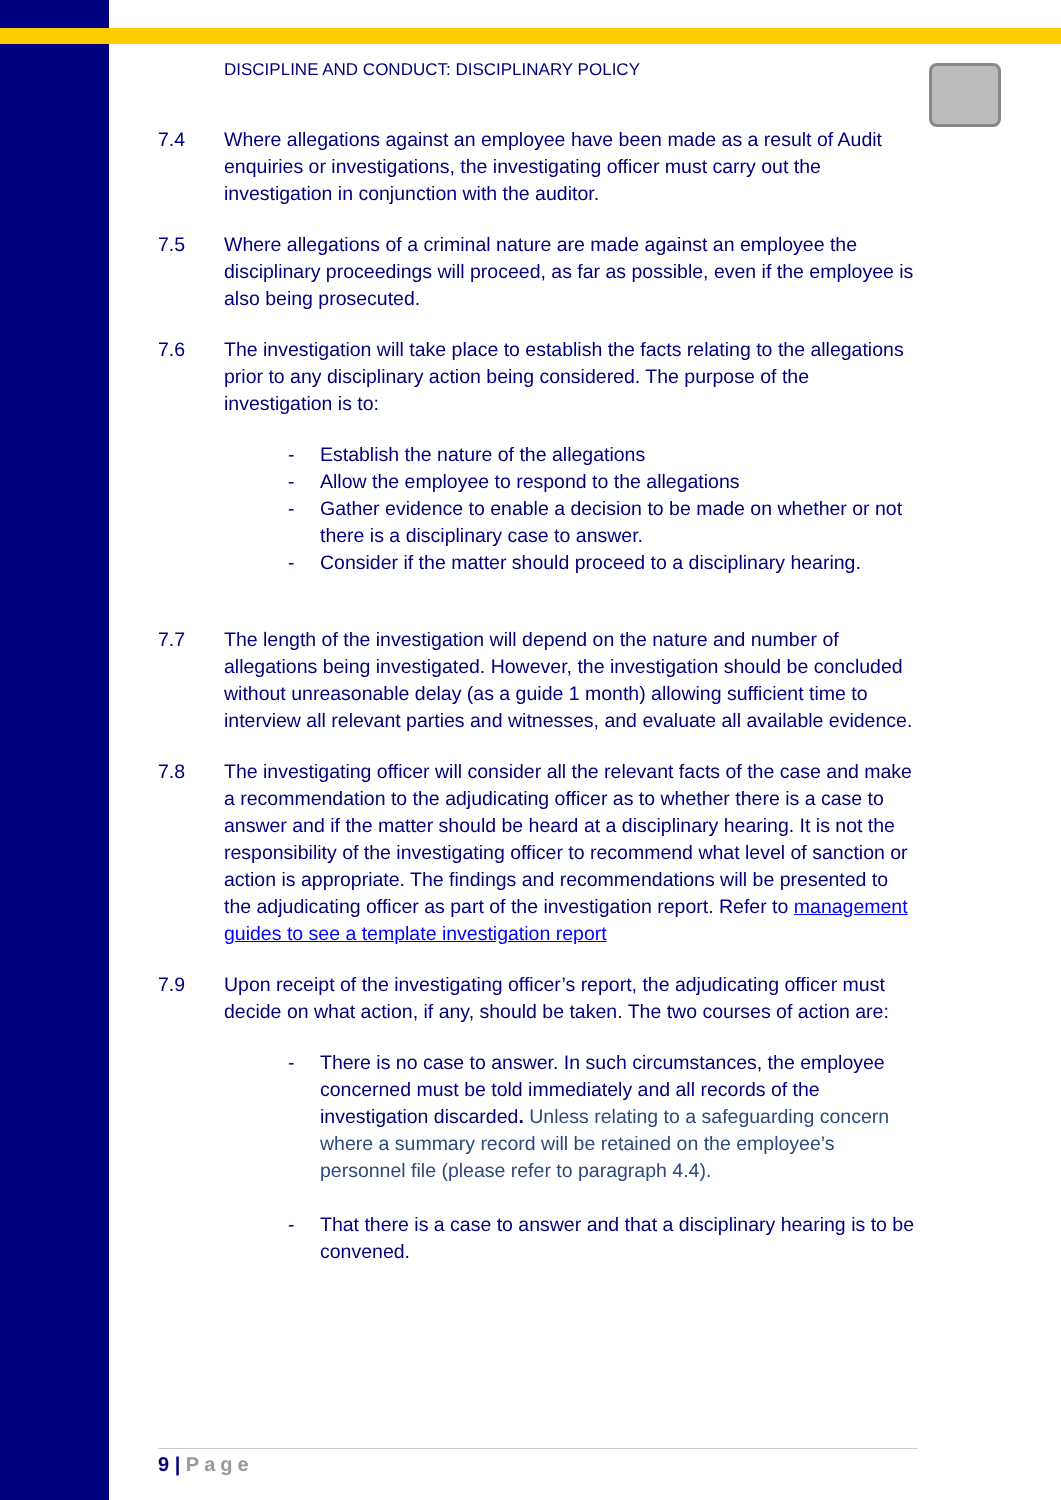DISCIPLINE AND CONDUCT: DISCIPLINARY POLICY
7.4 Where allegations against an employee have been made as a result of Audit enquiries or investigations, the investigating officer must carry out the investigation in conjunction with the auditor.
7.5 Where allegations of a criminal nature are made against an employee the disciplinary proceedings will proceed, as far as possible, even if the employee is also being prosecuted.
7.6 The investigation will take place to establish the facts relating to the allegations prior to any disciplinary action being considered. The purpose of the investigation is to:
- Establish the nature of the allegations
- Allow the employee to respond to the allegations
- Gather evidence to enable a decision to be made on whether or not there is a disciplinary case to answer.
- Consider if the matter should proceed to a disciplinary hearing.
7.7 The length of the investigation will depend on the nature and number of allegations being investigated. However, the investigation should be concluded without unreasonable delay (as a guide 1 month) allowing sufficient time to interview all relevant parties and witnesses, and evaluate all available evidence.
7.8 The investigating officer will consider all the relevant facts of the case and make a recommendation to the adjudicating officer as to whether there is a case to answer and if the matter should be heard at a disciplinary hearing. It is not the responsibility of the investigating officer to recommend what level of sanction or action is appropriate. The findings and recommendations will be presented to the adjudicating officer as part of the investigation report. Refer to management guides to see a template investigation report
7.9 Upon receipt of the investigating officer’s report, the adjudicating officer must decide on what action, if any, should be taken. The two courses of action are:
- There is no case to answer. In such circumstances, the employee concerned must be told immediately and all records of the investigation discarded. Unless relating to a safeguarding concern where a summary record will be retained on the employee’s personnel file (please refer to paragraph 4.4).
- That there is a case to answer and that a disciplinary hearing is to be convened.
9 | Page